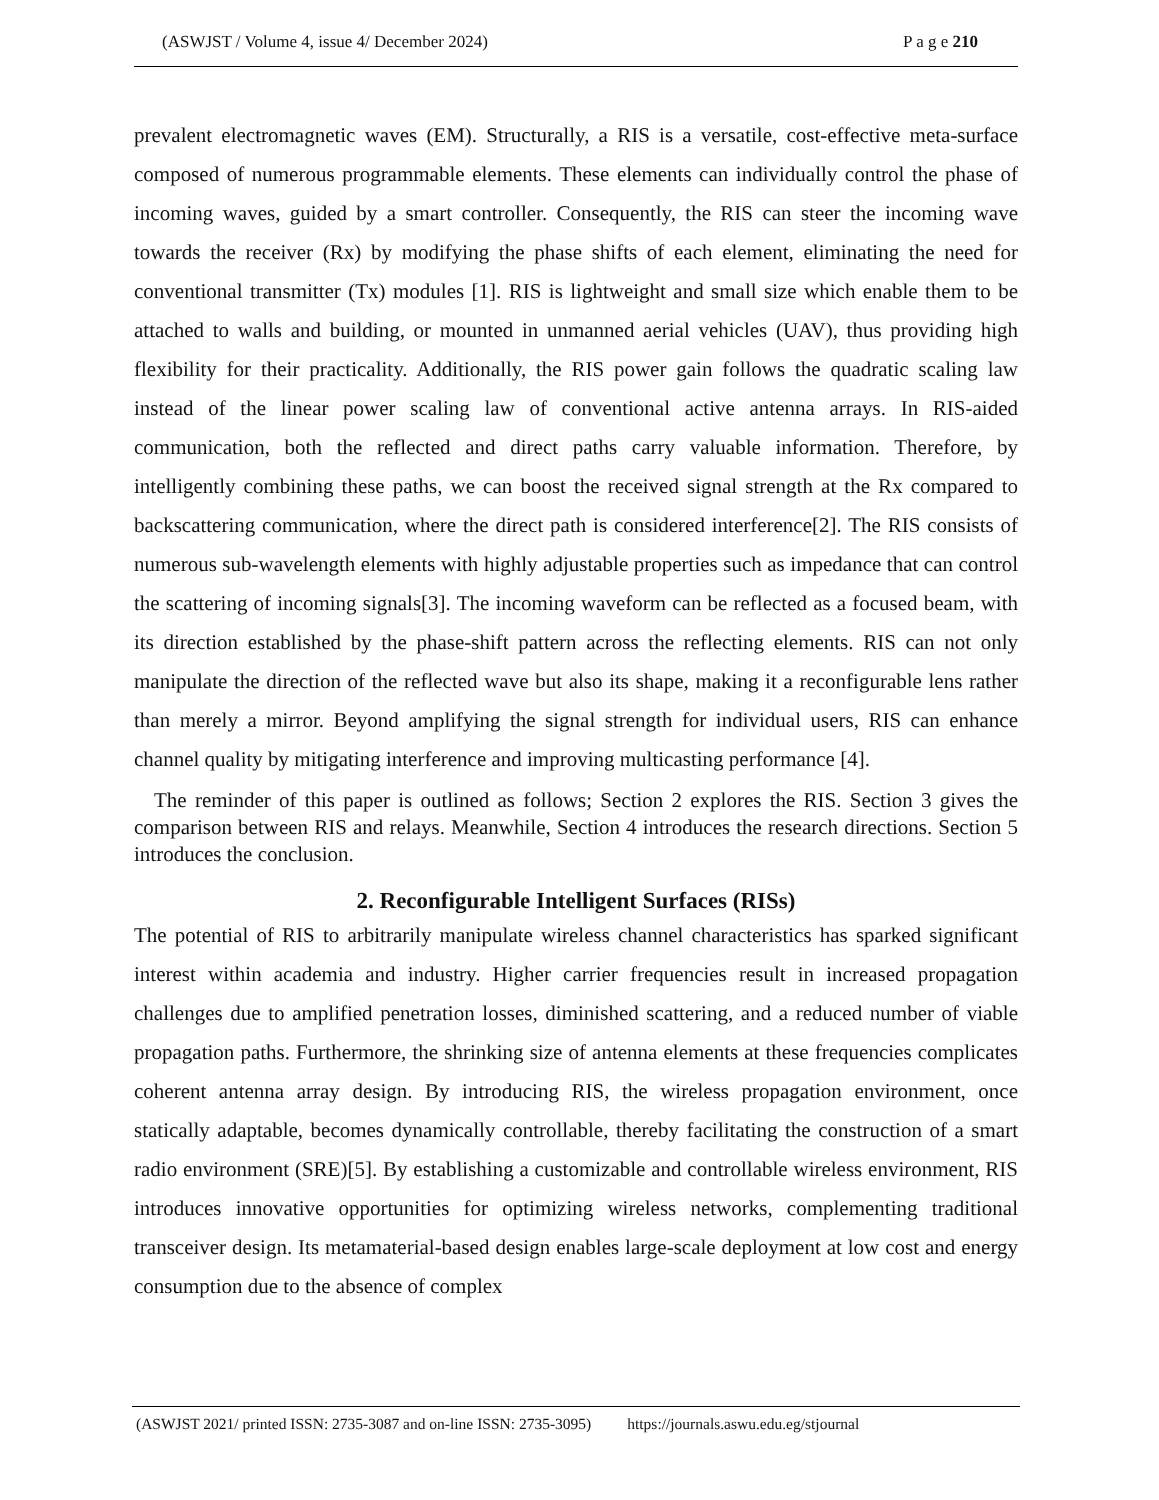(ASWJST / Volume 4, issue 4/ December 2024) P a g e 210
prevalent electromagnetic waves (EM). Structurally, a RIS is a versatile, cost-effective meta-surface composed of numerous programmable elements. These elements can individually control the phase of incoming waves, guided by a smart controller. Consequently, the RIS can steer the incoming wave towards the receiver (Rx) by modifying the phase shifts of each element, eliminating the need for conventional transmitter (Tx) modules [1]. RIS is lightweight and small size which enable them to be attached to walls and building, or mounted in unmanned aerial vehicles (UAV), thus providing high flexibility for their practicality. Additionally, the RIS power gain follows the quadratic scaling law instead of the linear power scaling law of conventional active antenna arrays. In RIS-aided communication, both the reflected and direct paths carry valuable information. Therefore, by intelligently combining these paths, we can boost the received signal strength at the Rx compared to backscattering communication, where the direct path is considered interference[2]. The RIS consists of numerous sub-wavelength elements with highly adjustable properties such as impedance that can control the scattering of incoming signals[3]. The incoming waveform can be reflected as a focused beam, with its direction established by the phase-shift pattern across the reflecting elements. RIS can not only manipulate the direction of the reflected wave but also its shape, making it a reconfigurable lens rather than merely a mirror. Beyond amplifying the signal strength for individual users, RIS can enhance channel quality by mitigating interference and improving multicasting performance [4].
The reminder of this paper is outlined as follows; Section 2 explores the RIS. Section 3 gives the comparison between RIS and relays. Meanwhile, Section 4 introduces the research directions. Section 5 introduces the conclusion.
2. Reconfigurable Intelligent Surfaces (RISs)
The potential of RIS to arbitrarily manipulate wireless channel characteristics has sparked significant interest within academia and industry. Higher carrier frequencies result in increased propagation challenges due to amplified penetration losses, diminished scattering, and a reduced number of viable propagation paths. Furthermore, the shrinking size of antenna elements at these frequencies complicates coherent antenna array design. By introducing RIS, the wireless propagation environment, once statically adaptable, becomes dynamically controllable, thereby facilitating the construction of a smart radio environment (SRE)[5]. By establishing a customizable and controllable wireless environment, RIS introduces innovative opportunities for optimizing wireless networks, complementing traditional transceiver design. Its metamaterial-based design enables large-scale deployment at low cost and energy consumption due to the absence of complex
(ASWJST 2021/ printed ISSN: 2735-3087 and on-line ISSN: 2735-3095) https://journals.aswu.edu.eg/stjournal